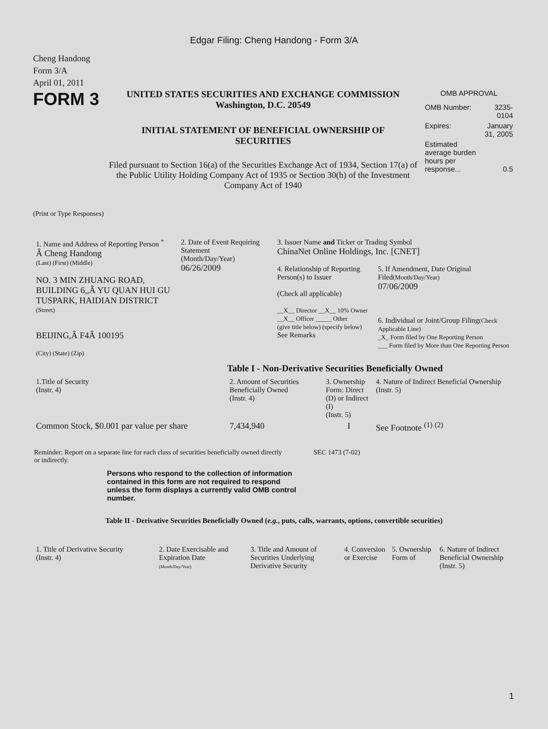Edgar Filing: Cheng Handong - Form 3/A
Cheng Handong
Form 3/A
April 01, 2011
FORM 3
UNITED STATES SECURITIES AND EXCHANGE COMMISSION
Washington, D.C. 20549
INITIAL STATEMENT OF BENEFICIAL OWNERSHIP OF
SECURITIES
Filed pursuant to Section 16(a) of the Securities Exchange Act of 1934, Section 17(a) of the Public Utility Holding Company Act of 1935 or Section 30(h) of the Investment Company Act of 1940
OMB APPROVAL
| OMB Number: | 3235-0104 |
| Expires: | January 31, 2005 |
| Estimated average burden hours per response... | 0.5 |
(Print or Type Responses)
| 1. Name and Address of Reporting Person <sup>*</sup> Â Cheng Handong (Last) (First) (Middle) NO. 3 MIN ZHUANG ROAD, BUILDING 6,,Â YU QUAN HUI GU TUSPARK, HAIDIAN DISTRICT (Street) BEIJING,Â F4Â 100195 (City) (State) (Zip) | 2. Date of Event Requiring Statement (Month/Day/Year) 06/26/2009 | 3. Issuer Name and Ticker or Trading Symbol ChinaNet Online Holdings, Inc. [CNET] 4. Relationship of Reporting Person(s) to Issuer (Check all applicable) __X__ Director __X__ 10% Owner __X__ Officer _____ Other (give title below) (specify below) See Remarks 5. If Amendment, Date Original Filed (Month/Day/Year) 07/06/2009 6. Individual or Joint/Group Filing (Check Applicable Line) _X_ Form filed by One Reporting Person ___ Form filed by More than One Reporting Person |
Table I - Non-Derivative Securities Beneficially Owned
| 1.Title of Security (Instr. 4) | 2. Amount of Securities Beneficially Owned (Instr. 4) | 3. Ownership Form: Direct (D) or Indirect (I) (Instr. 5) | 4. Nature of Indirect Beneficial Ownership (Instr. 5) |
| --- | --- | --- | --- |
| Common Stock, $0.001 par value per share | 7,434,940 | I | See Footnote <sup>(1)</sup> <sup>(2)</sup> |
Reminder: Report on a separate line for each class of securities beneficially owned directly or indirectly.
SEC 1473 (7-02)
Persons who respond to the collection of information contained in this form are not required to respond unless the form displays a currently valid OMB control number.
Table II - Derivative Securities Beneficially Owned (e.g., puts, calls, warrants, options, convertible securities)
| 1. Title of Derivative Security (Instr. 4) | 2. Date Exercisable and Expiration Date (Month/Day/Year) | 3. Title and Amount of Securities Underlying Derivative Security | 4. Conversion or Exercise | 5. Ownership Form of | 6. Nature of Indirect Beneficial Ownership (Instr. 5) |
| --- | --- | --- | --- | --- | --- |
1